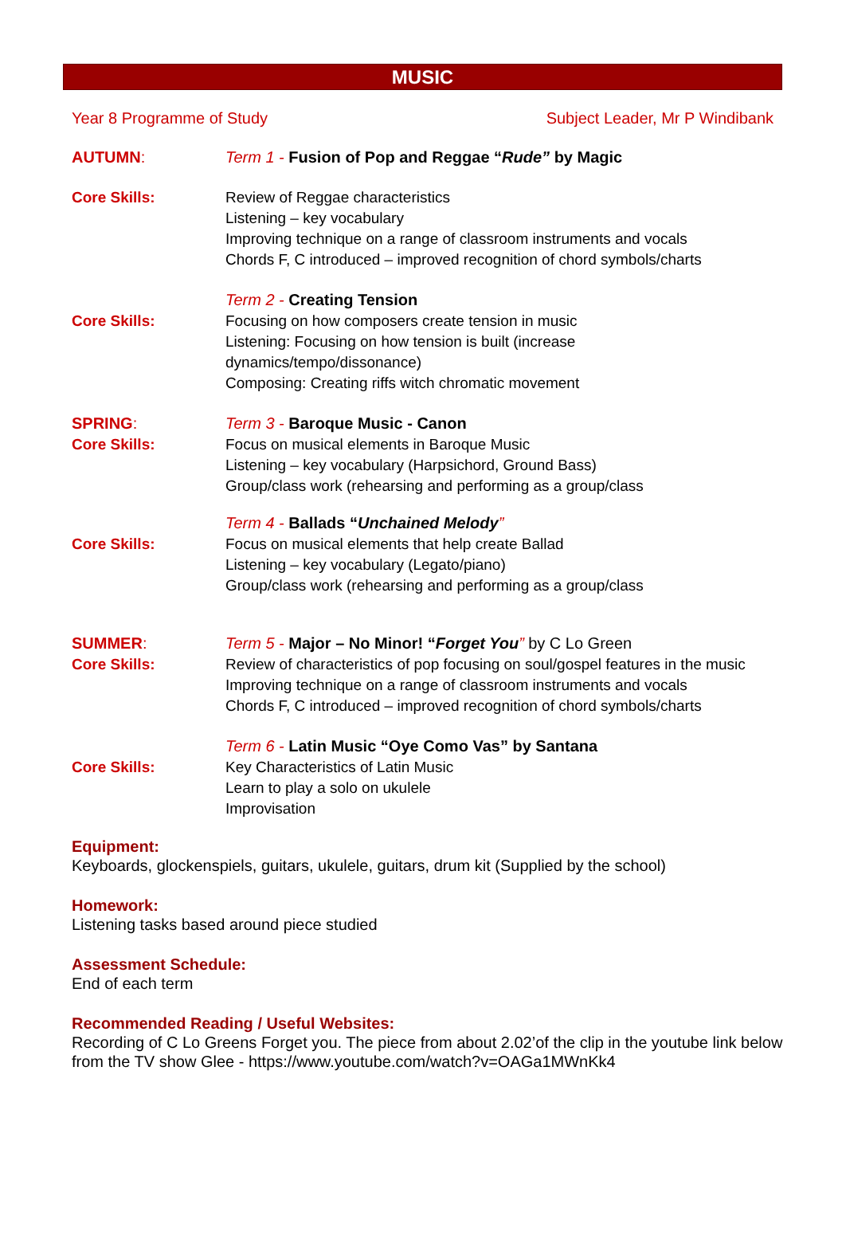MUSIC
Year 8 Programme of Study Subject Leader, Mr P Windibank
AUTUMN: Term 1 - Fusion of Pop and Reggae “Rude” by Magic
Core Skills: Review of Reggae characteristics
Listening – key vocabulary
Improving technique on a range of classroom instruments and vocals
Chords F, C introduced – improved recognition of chord symbols/charts
Term 2 - Creating Tension
Core Skills: Focusing on how composers create tension in music
Listening: Focusing on how tension is built (increase
dynamics/tempo/dissonance)
Composing: Creating riffs witch chromatic movement
SPRING:
Core Skills:
Term 3 - Baroque Music - Canon
Focus on musical elements in Baroque Music
Listening – key vocabulary (Harpsichord, Ground Bass)
Group/class work (rehearsing and performing as a group/class
Term 4 - Ballads “Unchained Melody”
Core Skills: Focus on musical elements that help create Ballad
Listening – key vocabulary (Legato/piano)
Group/class work (rehearsing and performing as a group/class
SUMMER:
Core Skills:
Term 5 - Major – No Minor! “Forget You” by C Lo Green
Review of characteristics of pop focusing on soul/gospel features in the music
Improving technique on a range of classroom instruments and vocals
Chords F, C introduced – improved recognition of chord symbols/charts
Term 6 - Latin Music “Oye Como Vas” by Santana
Core Skills: Key Characteristics of Latin Music
Learn to play a solo on ukulele
Improvisation
Equipment:
Keyboards, glockenspiels, guitars, ukulele, guitars, drum kit (Supplied by the school)
Homework:
Listening tasks based around piece studied
Assessment Schedule:
End of each term
Recommended Reading / Useful Websites:
Recording of C Lo Greens Forget you. The piece from about 2.02’of the clip in the youtube link below from the TV show Glee - https://www.youtube.com/watch?v=OAGa1MWnKk4